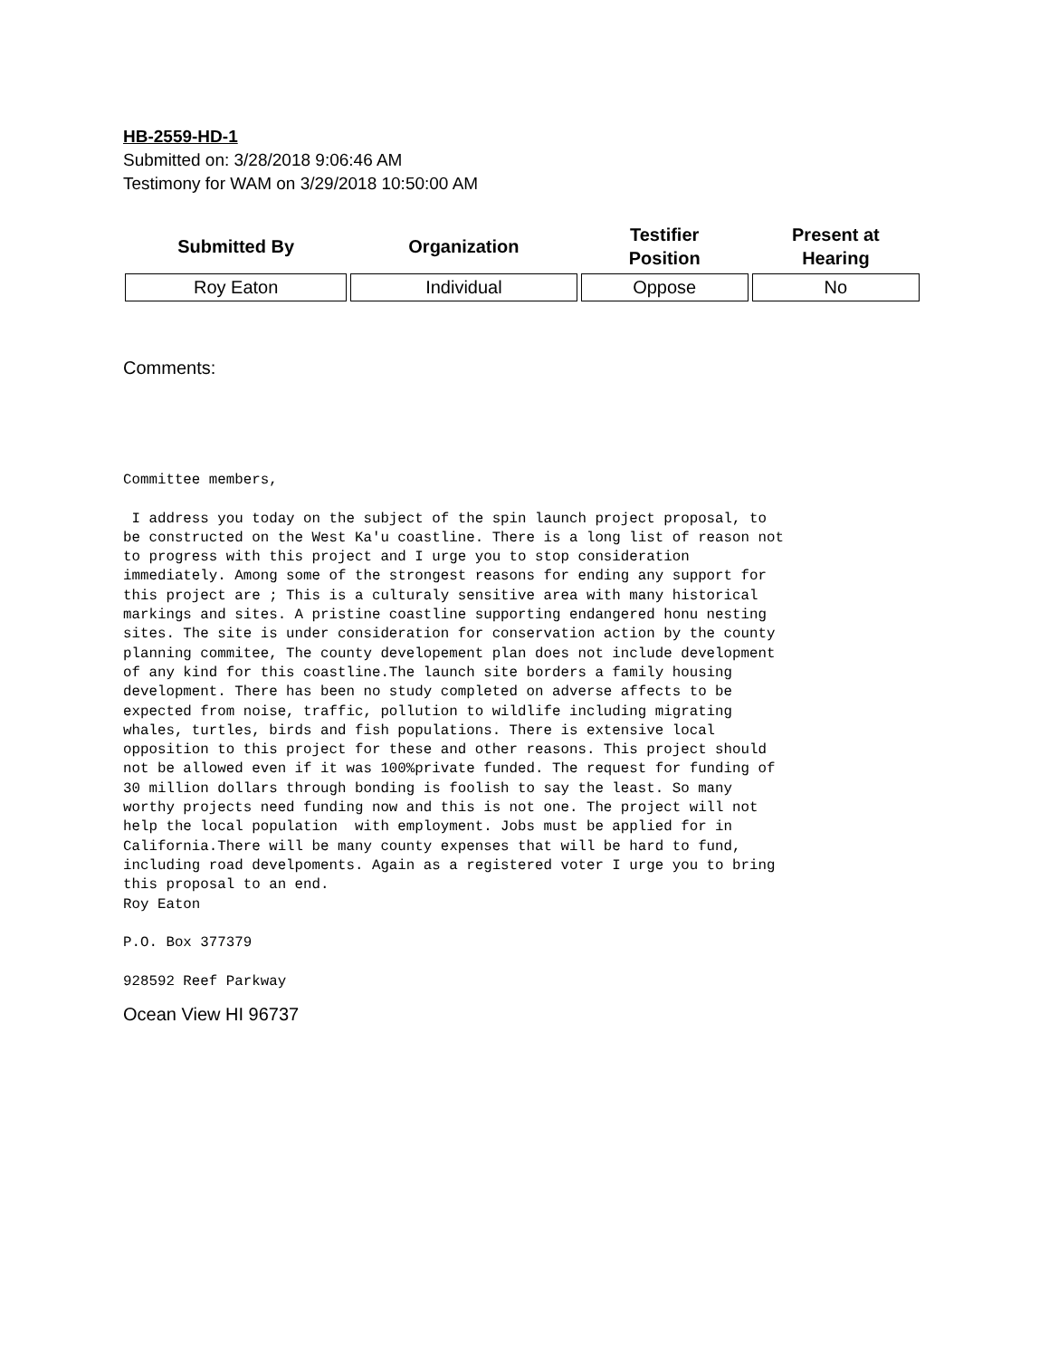HB-2559-HD-1
Submitted on: 3/28/2018 9:06:46 AM
Testimony for WAM on 3/29/2018 10:50:00 AM
| Submitted By | Organization | Testifier Position | Present at Hearing |
| --- | --- | --- | --- |
| Roy Eaton | Individual | Oppose | No |
Comments:
Committee members,

 I address you today on the subject of the spin launch project proposal, to
be constructed on the West Ka'u coastline. There is a long list of reason not
to progress with this project and I urge you to stop consideration
immediately. Among some of the strongest reasons for ending any support for
this project are ; This is a culturaly sensitive area with many historical
markings and sites. A pristine coastline supporting endangered honu nesting
sites. The site is under consideration for conservation action by the county
planning commitee, The county developement plan does not include development
of any kind for this coastline.The launch site borders a family housing
development. There has been no study completed on adverse affects to be
expected from noise, traffic, pollution to wildlife including migrating
whales, turtles, birds and fish populations. There is extensive local
opposition to this project for these and other reasons. This project should
not be allowed even if it was 100%private funded. The request for funding of
30 million dollars through bonding is foolish to say the least. So many
worthy projects need funding now and this is not one. The project will not
help the local population  with employment. Jobs must be applied for in
California.There will be many county expenses that will be hard to fund,
including road develpoments. Again as a registered voter I urge you to bring
this proposal to an end.
Roy Eaton

P.O. Box 377379

928592 Reef Parkway
Ocean View HI 96737